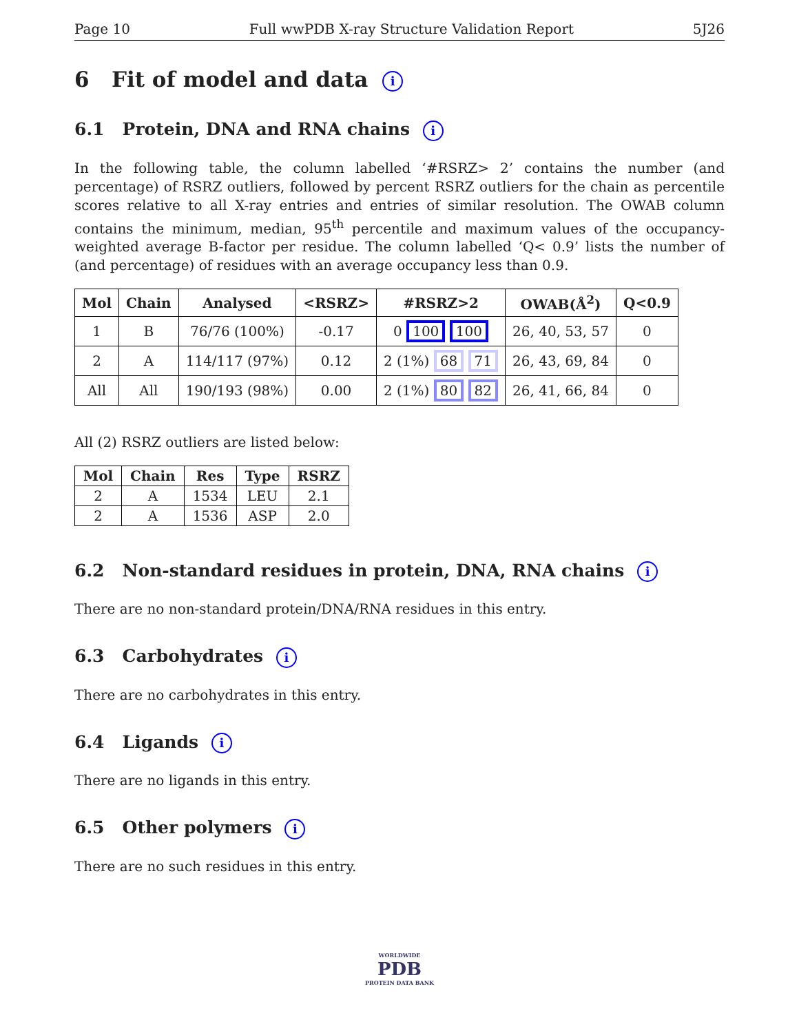Page 10 Full wwPDB X-ray Structure Validation Report 5J26
6 Fit of model and data i
6.1 Protein, DNA and RNA chains i
In the following table, the column labelled ‘#RSRZ> 2’ contains the number (and percentage) of RSRZ outliers, followed by percent RSRZ outliers for the chain as percentile scores relative to all X-ray entries and entries of similar resolution. The OWAB column contains the minimum, median, 95<sup>th</sup> percentile and maximum values of the occupancy-weighted average B-factor per residue. The column labelled ‘Q< 0.9’ lists the number of (and percentage) of residues with an average occupancy less than 0.9.
| Mol | Chain | Analysed | <RSRZ> | #RSRZ>2 | OWAB(Å<sup>2</sup>) | Q<0.9 |
| --- | --- | --- | --- | --- | --- | --- |
| 1 | B | 76/76 (100%) | -0.17 | 0 100 100 | 26, 40, 53, 57 | 0 |
| 2 | A | 114/117 (97%) | 0.12 | 2 (1%) 68 71 | 26, 43, 69, 84 | 0 |
| All | All | 190/193 (98%) | 0.00 | 2 (1%) 80 82 | 26, 41, 66, 84 | 0 |
All (2) RSRZ outliers are listed below:
| Mol | Chain | Res | Type | RSRZ |
| --- | --- | --- | --- | --- |
| 2 | A | 1534 | LEU | 2.1 |
| 2 | A | 1536 | ASP | 2.0 |
6.2 Non-standard residues in protein, DNA, RNA chains i
There are no non-standard protein/DNA/RNA residues in this entry.
6.3 Carbohydrates i
There are no carbohydrates in this entry.
6.4 Ligands i
There are no ligands in this entry.
6.5 Other polymers i
There are no such residues in this entry.
WORLDWIDE
PDB
PROTEIN DATA BANK